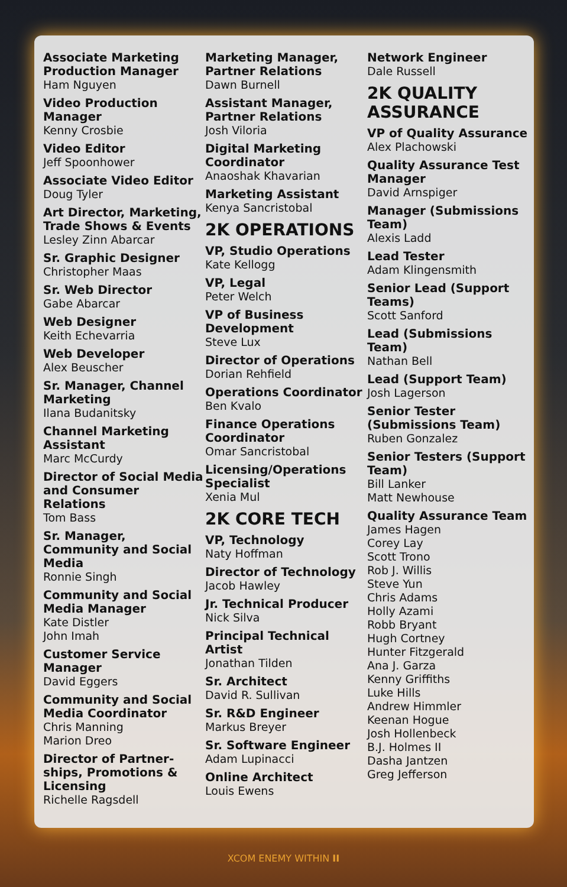Associate Marketing Production Manager
Ham Nguyen
Video Production Manager
Kenny Crosbie
Video Editor
Jeff Spoonhower
Associate Video Editor
Doug Tyler
Art Director, Marketing, Trade Shows & Events
Lesley Zinn Abarcar
Sr. Graphic Designer
Christopher Maas
Sr. Web Director
Gabe Abarcar
Web Designer
Keith Echevarria
Web Developer
Alex Beuscher
Sr. Manager, Channel Marketing
Ilana Budanitsky
Channel Marketing Assistant
Marc McCurdy
Director of Social Media and Consumer Relations
Tom Bass
Sr. Manager, Community and Social Media
Ronnie Singh
Community and Social Media Manager
Kate Distler
John Imah
Customer Service Manager
David Eggers
Community and Social Media Coordinator
Chris Manning
Marion Dreo
Director of Partner-ships, Promotions & Licensing
Richelle Ragsdell
Marketing Manager, Partner Relations
Dawn Burnell
Assistant Manager, Partner Relations
Josh Viloria
Digital Marketing Coordinator
Anaoshak Khavarian
Marketing Assistant
Kenya Sancristobal
2K OPERATIONS
VP, Studio Operations
Kate Kellogg
VP, Legal
Peter Welch
VP of Business Development
Steve Lux
Director of Operations
Dorian Rehfield
Operations Coordinator
Ben Kvalo
Finance Operations Coordinator
Omar Sancristobal
Licensing/Operations Specialist
Xenia Mul
2K CORE TECH
VP, Technology
Naty Hoffman
Director of Technology
Jacob Hawley
Jr. Technical Producer
Nick Silva
Principal Technical Artist
Jonathan Tilden
Sr. Architect
David R. Sullivan
Sr. R&D Engineer
Markus Breyer
Sr. Software Engineer
Adam Lupinacci
Online Architect
Louis Ewens
Network Engineer
Dale Russell
2K QUALITY ASSURANCE
VP of Quality Assurance
Alex Plachowski
Quality Assurance Test Manager
David Arnspiger
Manager (Submissions Team)
Alexis Ladd
Lead Tester
Adam Klingensmith
Senior Lead (Support Teams)
Scott Sanford
Lead (Submissions Team)
Nathan Bell
Lead (Support Team)
Josh Lagerson
Senior Tester (Submissions Team)
Ruben Gonzalez
Senior Testers (Support Team)
Bill Lanker
Matt Newhouse
Quality Assurance Team
James Hagen
Corey Lay
Scott Trono
Rob J. Willis
Steve Yun
Chris Adams
Holly Azami
Robb Bryant
Hugh Cortney
Hunter Fitzgerald
Ana J. Garza
Kenny Griffiths
Luke Hills
Andrew Himmler
Keenan Hogue
Josh Hollenbeck
B.J. Holmes II
Dasha Jantzen
Greg Jefferson
XCOM ENEMY WITHIN II